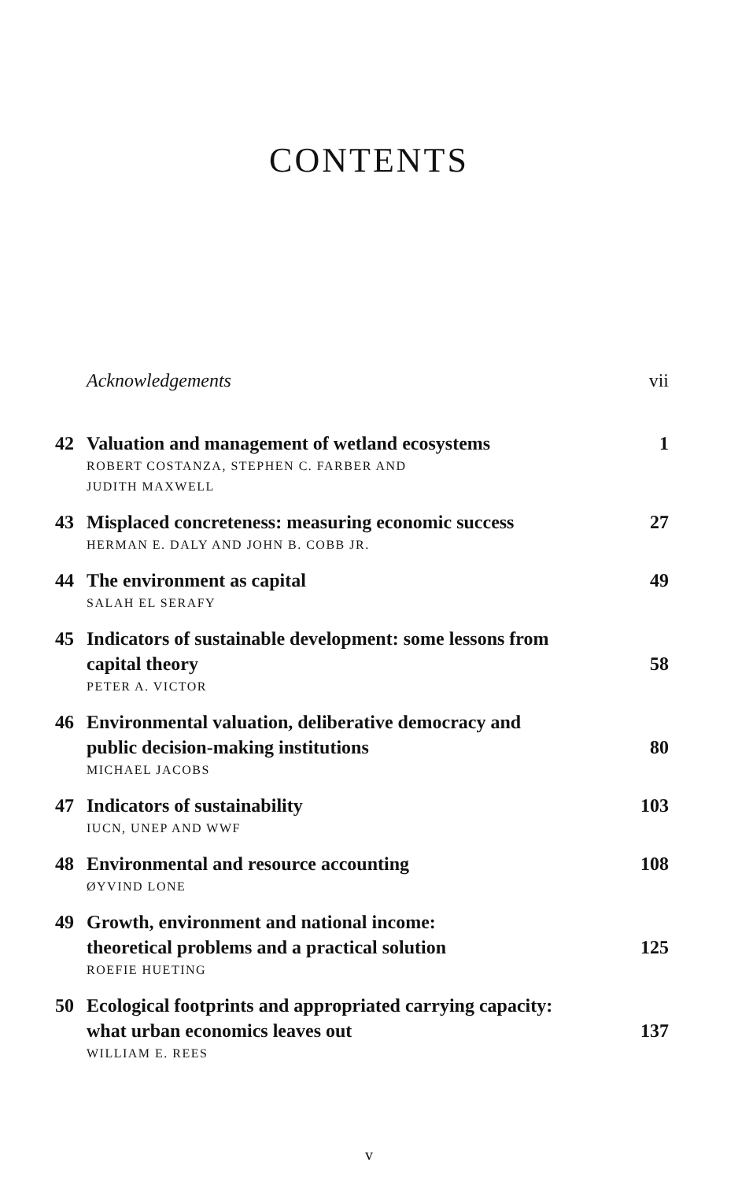CONTENTS
Acknowledgements vii
42 Valuation and management of wetland ecosystems 1
ROBERT COSTANZA, STEPHEN C. FARBER AND
JUDITH MAXWELL
43 Misplaced concreteness: measuring economic success 27
HERMAN E. DALY AND JOHN B. COBB JR.
44 The environment as capital 49
SALAH EL SERAFY
45 Indicators of sustainable development: some lessons from
capital theory
58
PETER A. VICTOR
46 Environmental valuation, deliberative democracy and
public decision-making institutions
80
MICHAEL JACOBS
47 Indicators of sustainability 103
IUCN, UNEP AND WWF
48 Environmental and resource accounting 108
ØYVIND LONE
49 Growth, environment and national income:
theoretical problems and a practical solution
125
ROEFIE HUETING
50 Ecological footprints and appropriated carrying capacity:
what urban economics leaves out
137
WILLIAM E. REES
v